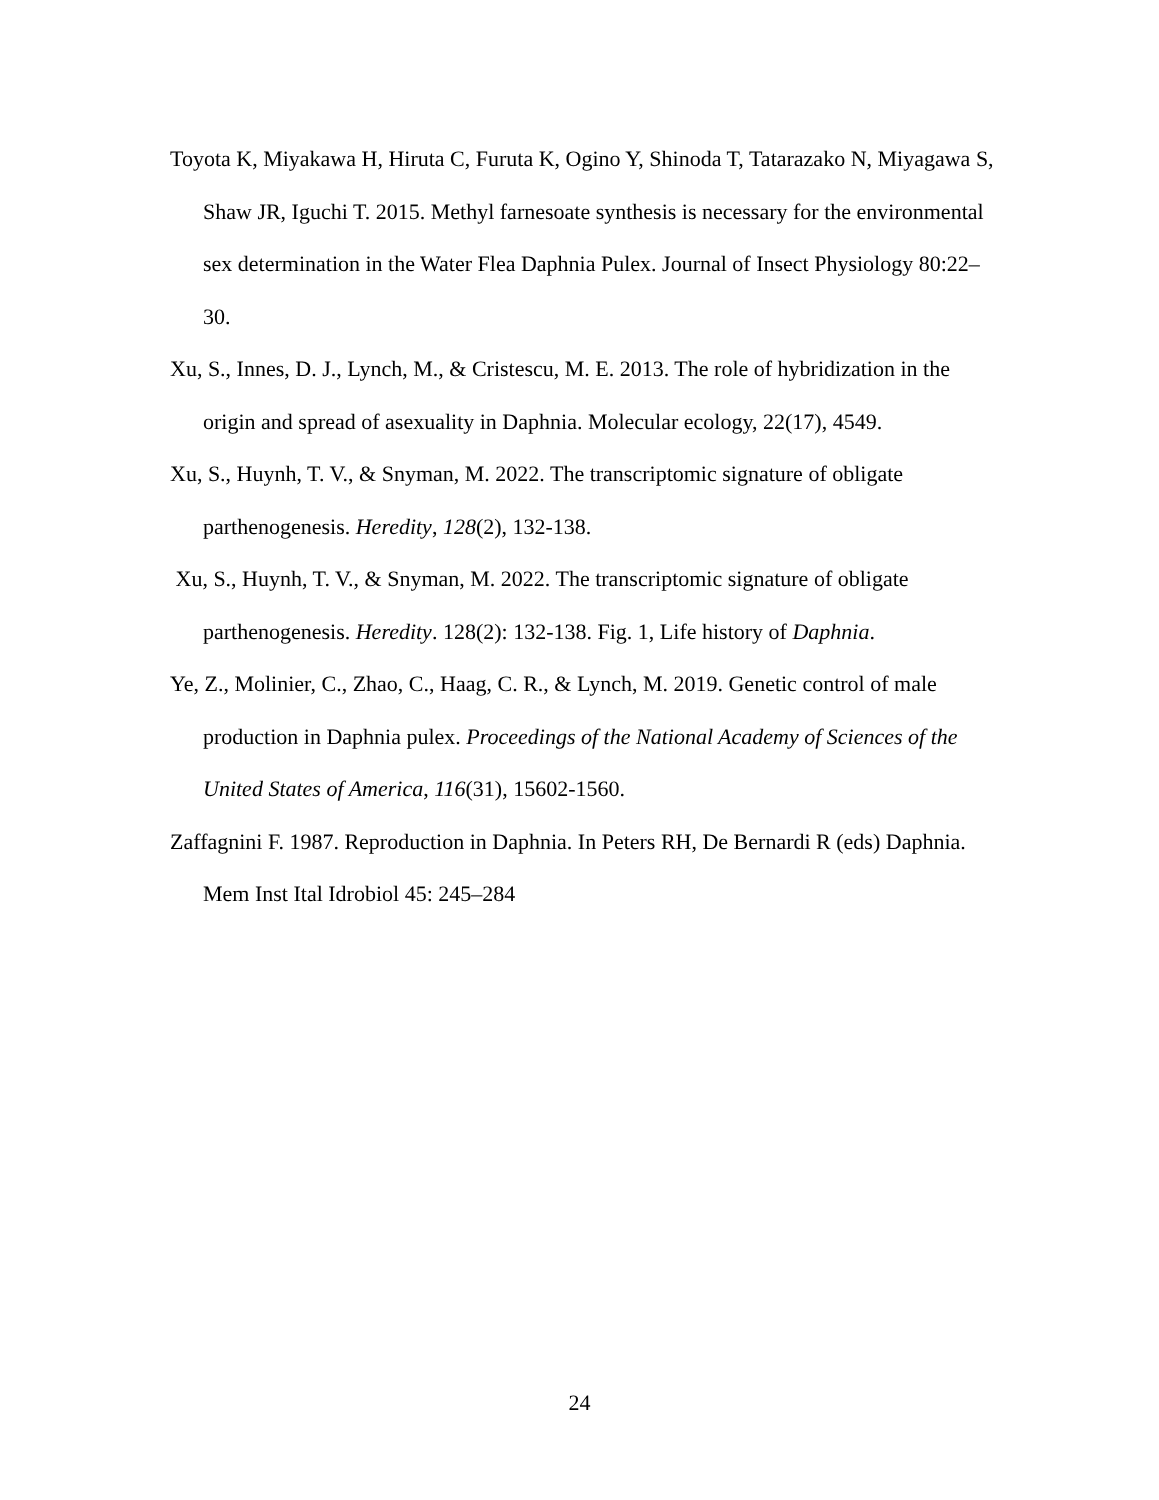Toyota K, Miyakawa H, Hiruta C, Furuta K, Ogino Y, Shinoda T, Tatarazako N, Miyagawa S, Shaw JR, Iguchi T. 2015. Methyl farnesoate synthesis is necessary for the environmental sex determination in the Water Flea Daphnia Pulex. Journal of Insect Physiology 80:22–30.
Xu, S., Innes, D. J., Lynch, M., & Cristescu, M. E. 2013. The role of hybridization in the origin and spread of asexuality in Daphnia. Molecular ecology, 22(17), 4549.
Xu, S., Huynh, T. V., & Snyman, M. 2022. The transcriptomic signature of obligate parthenogenesis. Heredity, 128(2), 132-138.
Xu, S., Huynh, T. V., & Snyman, M. 2022. The transcriptomic signature of obligate parthenogenesis. Heredity. 128(2): 132-138. Fig. 1, Life history of Daphnia.
Ye, Z., Molinier, C., Zhao, C., Haag, C. R., & Lynch, M. 2019. Genetic control of male production in Daphnia pulex. Proceedings of the National Academy of Sciences of the United States of America, 116(31), 15602-1560.
Zaffagnini F. 1987. Reproduction in Daphnia. In Peters RH, De Bernardi R (eds) Daphnia. Mem Inst Ital Idrobiol 45: 245–284
24